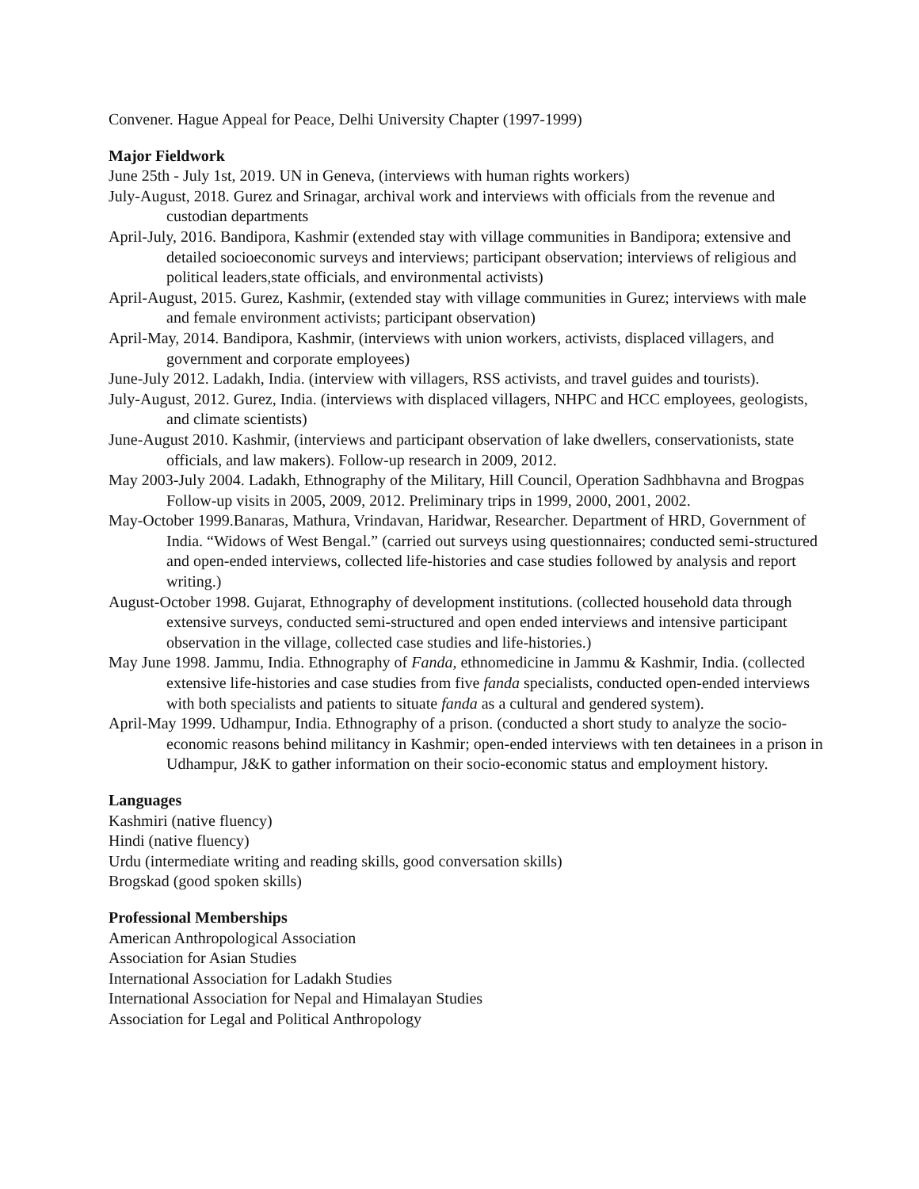Convener. Hague Appeal for Peace, Delhi University Chapter (1997-1999)
Major Fieldwork
June 25th - July 1st, 2019. UN in Geneva, (interviews with human rights workers)
July-August, 2018. Gurez and Srinagar, archival work and interviews with officials from the revenue and custodian departments
April-July, 2016. Bandipora, Kashmir (extended stay with village communities in Bandipora; extensive and detailed socioeconomic surveys and interviews; participant observation; interviews of religious and political leaders,state officials, and environmental activists)
April-August, 2015. Gurez, Kashmir, (extended stay with village communities in Gurez; interviews with male and female environment activists; participant observation)
April-May, 2014. Bandipora, Kashmir, (interviews with union workers, activists, displaced villagers, and government and corporate employees)
June-July 2012. Ladakh, India. (interview with villagers, RSS activists, and travel guides and tourists).
July-August, 2012. Gurez, India. (interviews with displaced villagers, NHPC and HCC employees, geologists, and climate scientists)
June-August 2010. Kashmir, (interviews and participant observation of lake dwellers, conservationists, state officials, and law makers). Follow-up research in 2009, 2012.
May 2003-July 2004. Ladakh, Ethnography of the Military, Hill Council, Operation Sadhbhavna and Brogpas Follow-up visits in 2005, 2009, 2012. Preliminary trips in 1999, 2000, 2001, 2002.
May-October 1999.Banaras, Mathura, Vrindavan, Haridwar, Researcher. Department of HRD, Government of India. “Widows of West Bengal.” (carried out surveys using questionnaires; conducted semi-structured and open-ended interviews, collected life-histories and case studies followed by analysis and report writing.)
August-October 1998. Gujarat, Ethnography of development institutions. (collected household data through extensive surveys, conducted semi-structured and open ended interviews and intensive participant observation in the village, collected case studies and life-histories.)
May June 1998. Jammu, India. Ethnography of Fanda, ethnomedicine in Jammu & Kashmir, India. (collected extensive life-histories and case studies from five fanda specialists, conducted open-ended interviews with both specialists and patients to situate fanda as a cultural and gendered system).
April-May 1999. Udhampur, India. Ethnography of a prison. (conducted a short study to analyze the socio-economic reasons behind militancy in Kashmir; open-ended interviews with ten detainees in a prison in Udhampur, J&K to gather information on their socio-economic status and employment history.
Languages
Kashmiri (native fluency)
Hindi (native fluency)
Urdu (intermediate writing and reading skills, good conversation skills)
Brogskad (good spoken skills)
Professional Memberships
American Anthropological Association
Association for Asian Studies
International Association for Ladakh Studies
International Association for Nepal and Himalayan Studies
Association for Legal and Political Anthropology